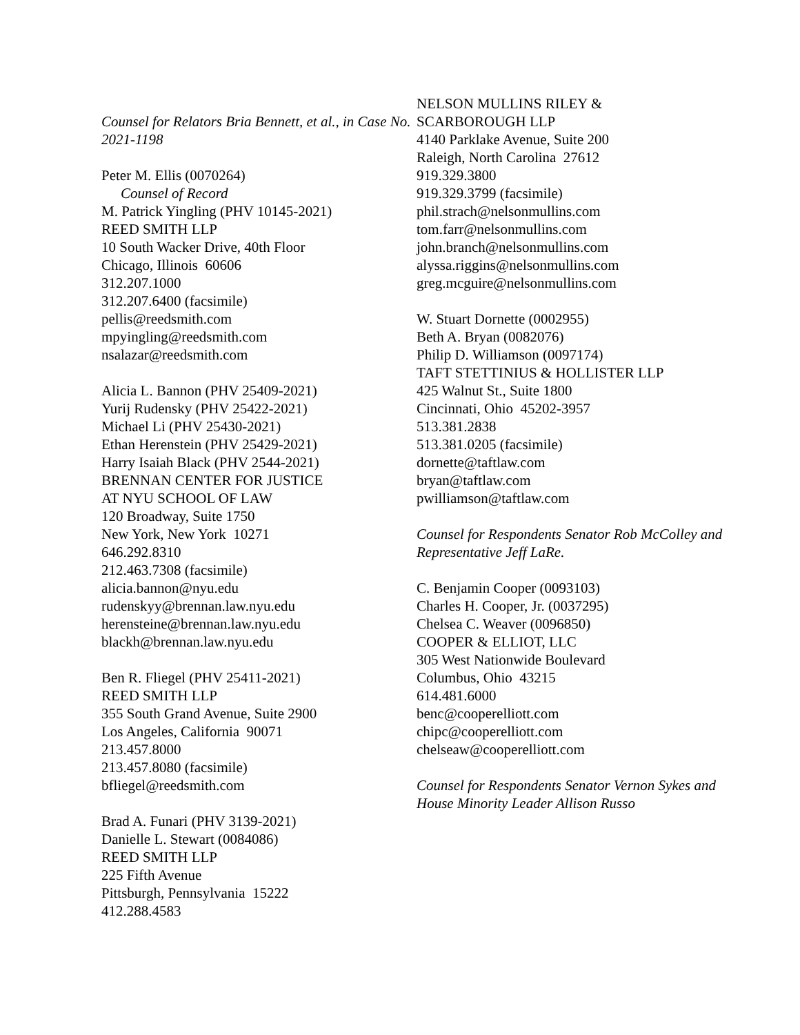Counsel for Relators Bria Bennett, et al., in Case No. 2021-1198
Peter M. Ellis (0070264)
Counsel of Record
M. Patrick Yingling (PHV 10145-2021)
REED SMITH LLP
10 South Wacker Drive, 40th Floor
Chicago, Illinois 60606
312.207.1000
312.207.6400 (facsimile)
pellis@reedsmith.com
mpyingling@reedsmith.com
nsalazar@reedsmith.com
Alicia L. Bannon (PHV 25409-2021)
Yurij Rudensky (PHV 25422-2021)
Michael Li (PHV 25430-2021)
Ethan Herenstein (PHV 25429-2021)
Harry Isaiah Black (PHV 2544-2021)
BRENNAN CENTER FOR JUSTICE
AT NYU SCHOOL OF LAW
120 Broadway, Suite 1750
New York, New York 10271
646.292.8310
212.463.7308 (facsimile)
alicia.bannon@nyu.edu
rudenskyy@brennan.law.nyu.edu
herensteine@brennan.law.nyu.edu
blackh@brennan.law.nyu.edu
Ben R. Fliegel (PHV 25411-2021)
REED SMITH LLP
355 South Grand Avenue, Suite 2900
Los Angeles, California 90071
213.457.8000
213.457.8080 (facsimile)
bfliegel@reedsmith.com
Brad A. Funari (PHV 3139-2021)
Danielle L. Stewart (0084086)
REED SMITH LLP
225 Fifth Avenue
Pittsburgh, Pennsylvania 15222
412.288.4583
NELSON MULLINS RILEY &
SCARBOROUGH LLP
4140 Parklake Avenue, Suite 200
Raleigh, North Carolina 27612
919.329.3800
919.329.3799 (facsimile)
phil.strach@nelsonmullins.com
tom.farr@nelsonmullins.com
john.branch@nelsonmullins.com
alyssa.riggins@nelsonmullins.com
greg.mcguire@nelsonmullins.com
W. Stuart Dornette (0002955)
Beth A. Bryan (0082076)
Philip D. Williamson (0097174)
TAFT STETTINIUS & HOLLISTER LLP
425 Walnut St., Suite 1800
Cincinnati, Ohio 45202-3957
513.381.2838
513.381.0205 (facsimile)
dornette@taftlaw.com
bryan@taftlaw.com
pwilliamson@taftlaw.com
Counsel for Respondents Senator Rob McColley and Representative Jeff LaRe.
C. Benjamin Cooper (0093103)
Charles H. Cooper, Jr. (0037295)
Chelsea C. Weaver (0096850)
COOPER & ELLIOT, LLC
305 West Nationwide Boulevard
Columbus, Ohio 43215
614.481.6000
benc@cooperelliott.com
chipc@cooperelliott.com
chelseaw@cooperelliott.com
Counsel for Respondents Senator Vernon Sykes and House Minority Leader Allison Russo